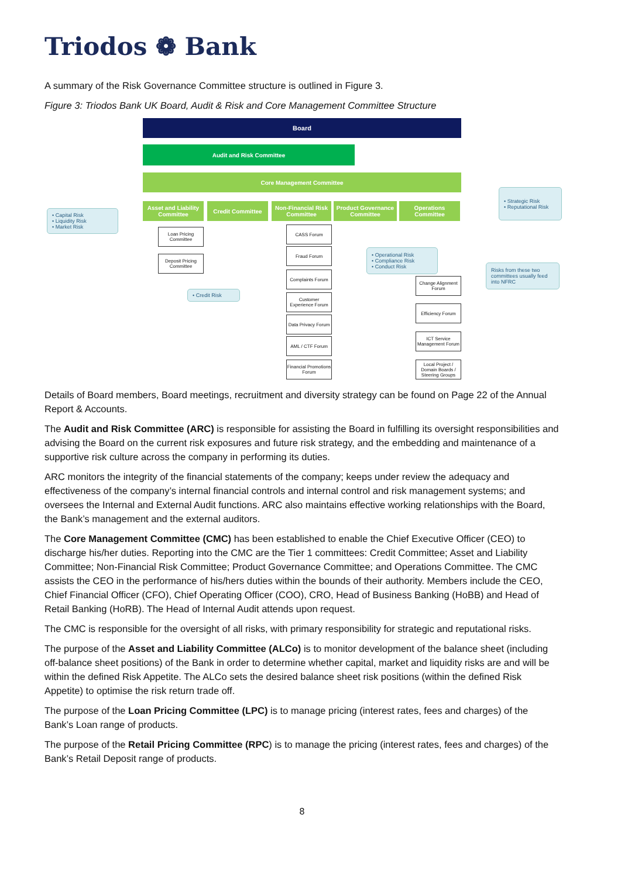Triodos ❁ Bank
A summary of the Risk Governance Committee structure is outlined in Figure 3.
Figure 3: Triodos Bank UK Board, Audit & Risk and Core Management Committee Structure
Board
Audit and Risk Committee
Core Management Committee
• Strategic Risk
• Reputational Risk
• Capital Risk
• Liquidity Risk
• Market Risk
Asset and Liability Committee
Credit Committee
Non-Financial Risk Committee
Product Governance Committee
Operations Committee
Loan Pricing Committee
Deposit Pricing Committee
• Credit Risk
CASS Forum
Fraud Forum
Complaints Forum
Customer Experience Forum
Data Privacy Forum
AML / CTF Forum
Financial Promotions Forum
• Operational Risk
• Compliance Risk
• Conduct Risk
Risks from these two committees usually feed into NFRC
Change Alignment Forum
Efficiency Forum
ICT Service Management Forum
Local Project / Domain Boards / Steering Groups
Details of Board members, Board meetings, recruitment and diversity strategy can be found on Page 22 of the Annual Report & Accounts.
The Audit and Risk Committee (ARC) is responsible for assisting the Board in fulfilling its oversight responsibilities and advising the Board on the current risk exposures and future risk strategy, and the embedding and maintenance of a supportive risk culture across the company in performing its duties.
ARC monitors the integrity of the financial statements of the company; keeps under review the adequacy and effectiveness of the company’s internal financial controls and internal control and risk management systems; and oversees the Internal and External Audit functions. ARC also maintains effective working relationships with the Board, the Bank’s management and the external auditors.
The Core Management Committee (CMC) has been established to enable the Chief Executive Officer (CEO) to discharge his/her duties. Reporting into the CMC are the Tier 1 committees: Credit Committee; Asset and Liability Committee; Non-Financial Risk Committee; Product Governance Committee; and Operations Committee. The CMC assists the CEO in the performance of his/hers duties within the bounds of their authority. Members include the CEO, Chief Financial Officer (CFO), Chief Operating Officer (COO), CRO, Head of Business Banking (HoBB) and Head of Retail Banking (HoRB). The Head of Internal Audit attends upon request.
The CMC is responsible for the oversight of all risks, with primary responsibility for strategic and reputational risks.
The purpose of the Asset and Liability Committee (ALCo) is to monitor development of the balance sheet (including off-balance sheet positions) of the Bank in order to determine whether capital, market and liquidity risks are and will be within the defined Risk Appetite. The ALCo sets the desired balance sheet risk positions (within the defined Risk Appetite) to optimise the risk return trade off.
The purpose of the Loan Pricing Committee (LPC) is to manage pricing (interest rates, fees and charges) of the Bank’s Loan range of products.
The purpose of the Retail Pricing Committee (RPC) is to manage the pricing (interest rates, fees and charges) of the Bank’s Retail Deposit range of products.
8